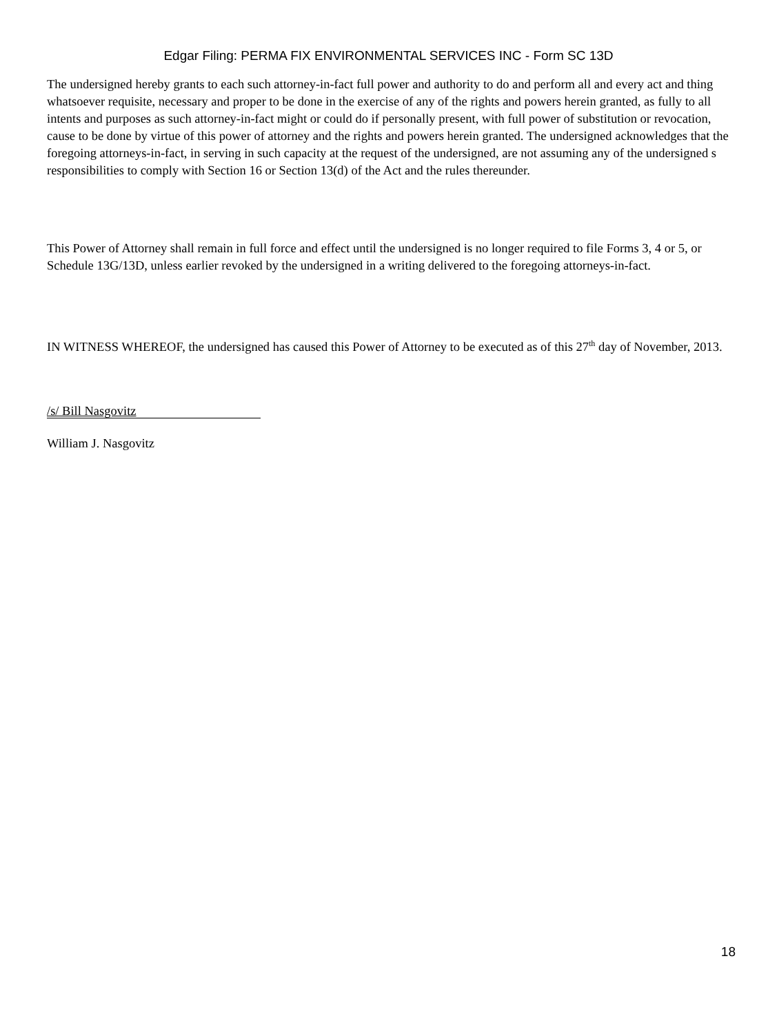Edgar Filing: PERMA FIX ENVIRONMENTAL SERVICES INC - Form SC 13D
The undersigned hereby grants to each such attorney-in-fact full power and authority to do and perform all and every act and thing whatsoever requisite, necessary and proper to be done in the exercise of any of the rights and powers herein granted, as fully to all intents and purposes as such attorney-in-fact might or could do if personally present, with full power of substitution or revocation, cause to be done by virtue of this power of attorney and the rights and powers herein granted. The undersigned acknowledges that the foregoing attorneys-in-fact, in serving in such capacity at the request of the undersigned, are not assuming any of the undersigned s responsibilities to comply with Section 16 or Section 13(d) of the Act and the rules thereunder.
This Power of Attorney shall remain in full force and effect until the undersigned is no longer required to file Forms 3, 4 or 5, or Schedule 13G/13D, unless earlier revoked by the undersigned in a writing delivered to the foregoing attorneys-in-fact.
IN WITNESS WHEREOF, the undersigned has caused this Power of Attorney to be executed as of this 27<sup>th</sup> day of November, 2013.
/s/ Bill Nasgovitz
William J. Nasgovitz
18